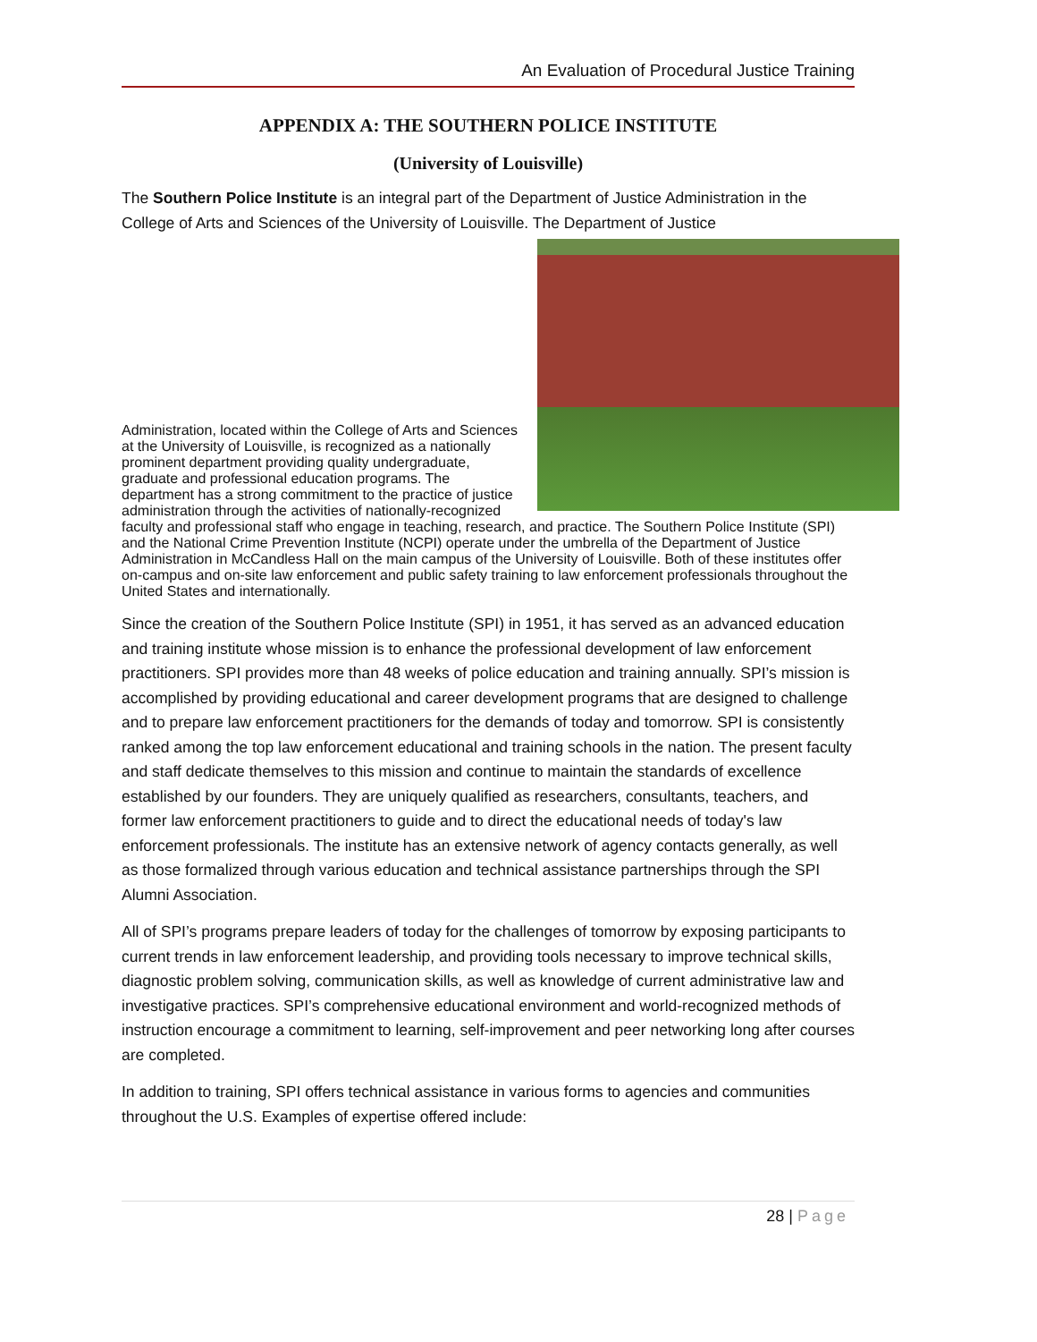An Evaluation of Procedural Justice Training
APPENDIX A: THE SOUTHERN POLICE INSTITUTE
(University of Louisville)
The Southern Police Institute is an integral part of the Department of Justice Administration in the College of Arts and Sciences of the University of Louisville. The Department of Justice
Administration, located within the College of Arts and Sciences at the University of Louisville, is recognized as a nationally prominent department providing quality undergraduate, graduate and professional education programs. The department has a strong commitment to the practice of justice administration through the activities of nationally-recognized faculty and professional staff who engage in teaching, research, and practice. The Southern Police Institute (SPI) and the National Crime Prevention Institute (NCPI) operate under the umbrella of the Department of Justice Administration in McCandless Hall on the main campus of the University of Louisville. Both of these institutes offer on-campus and on-site law enforcement and public safety training to law enforcement professionals throughout the United States and internationally.
Since the creation of the Southern Police Institute (SPI) in 1951, it has served as an advanced education and training institute whose mission is to enhance the professional development of law enforcement practitioners. SPI provides more than 48 weeks of police education and training annually. SPI’s mission is accomplished by providing educational and career development programs that are designed to challenge and to prepare law enforcement practitioners for the demands of today and tomorrow. SPI is consistently ranked among the top law enforcement educational and training schools in the nation. The present faculty and staff dedicate themselves to this mission and continue to maintain the standards of excellence established by our founders. They are uniquely qualified as researchers, consultants, teachers, and former law enforcement practitioners to guide and to direct the educational needs of today's law enforcement professionals. The institute has an extensive network of agency contacts generally, as well as those formalized through various education and technical assistance partnerships through the SPI Alumni Association.
All of SPI’s programs prepare leaders of today for the challenges of tomorrow by exposing participants to current trends in law enforcement leadership, and providing tools necessary to improve technical skills, diagnostic problem solving, communication skills, as well as knowledge of current administrative law and investigative practices. SPI’s comprehensive educational environment and world-recognized methods of instruction encourage a commitment to learning, self-improvement and peer networking long after courses are completed.
In addition to training, SPI offers technical assistance in various forms to agencies and communities throughout the U.S. Examples of expertise offered include:
28 | Page